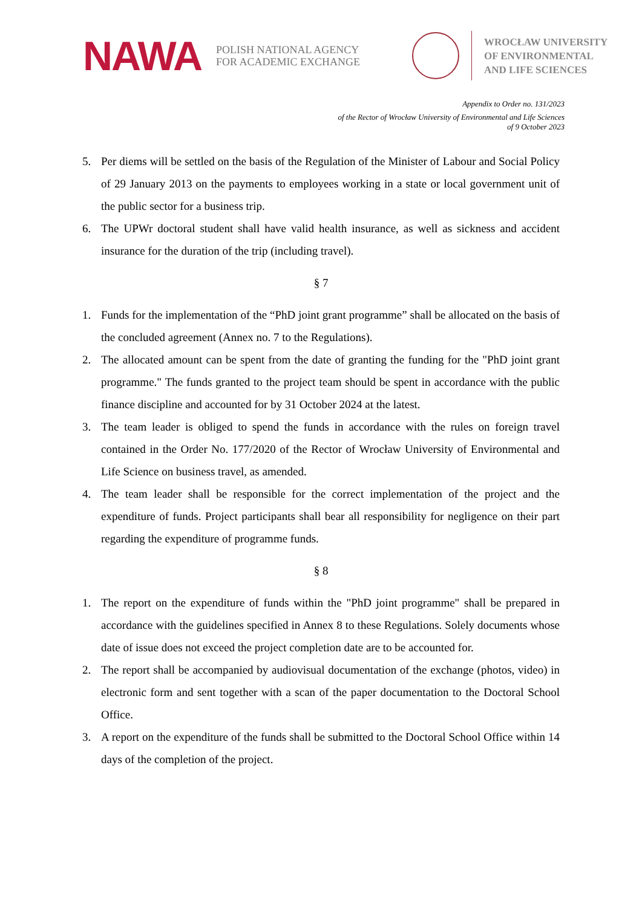NAWA
POLISH NATIONAL AGENCY
FOR ACADEMIC EXCHANGE
WROCŁAW UNIVERSITY
OF ENVIRONMENTAL
AND LIFE SCIENCES
Appendix to Order no. 131/2023
of the Rector of Wrocław University of Environmental and Life Sciences
of 9 October 2023
5. Per diems will be settled on the basis of the Regulation of the Minister of Labour and Social Policy of 29 January 2013 on the payments to employees working in a state or local government unit of the public sector for a business trip.
6. The UPWr doctoral student shall have valid health insurance, as well as sickness and accident insurance for the duration of the trip (including travel).
§ 7
1. Funds for the implementation of the “PhD joint grant programme” shall be allocated on the basis of the concluded agreement (Annex no. 7 to the Regulations).
2. The allocated amount can be spent from the date of granting the funding for the "PhD joint grant programme." The funds granted to the project team should be spent in accordance with the public finance discipline and accounted for by 31 October 2024 at the latest.
3. The team leader is obliged to spend the funds in accordance with the rules on foreign travel contained in the Order No. 177/2020 of the Rector of Wrocław University of Environmental and Life Science on business travel, as amended.
4. The team leader shall be responsible for the correct implementation of the project and the expenditure of funds. Project participants shall bear all responsibility for negligence on their part regarding the expenditure of programme funds.
§ 8
1. The report on the expenditure of funds within the "PhD joint programme" shall be prepared in accordance with the guidelines specified in Annex 8 to these Regulations. Solely documents whose date of issue does not exceed the project completion date are to be accounted for.
2. The report shall be accompanied by audiovisual documentation of the exchange (photos, video) in electronic form and sent together with a scan of the paper documentation to the Doctoral School Office.
3. A report on the expenditure of the funds shall be submitted to the Doctoral School Office within 14 days of the completion of the project.